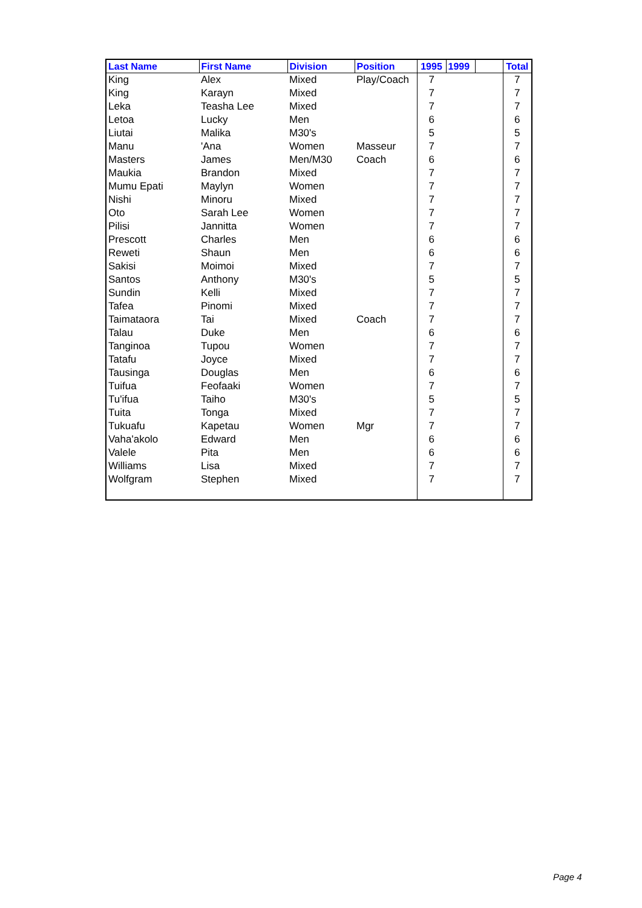| Last Name | First Name | Division | Position | 1995 | 1999 | | Total |
| --- | --- | --- | --- | --- | --- | --- | --- |
| King | Alex | Mixed | Play/Coach | 7 | | | 7 |
| King | Karayn | Mixed | | 7 | | | 7 |
| Leka | Teasha Lee | Mixed | | 7 | | | 7 |
| Letoa | Lucky | Men | | 6 | | | 6 |
| Liutai | Malika | M30's | | 5 | | | 5 |
| Manu | 'Ana | Women | Masseur | 7 | | | 7 |
| Masters | James | Men/M30 | Coach | 6 | | | 6 |
| Maukia | Brandon | Mixed | | 7 | | | 7 |
| Mumu Epati | Maylyn | Women | | 7 | | | 7 |
| Nishi | Minoru | Mixed | | 7 | | | 7 |
| Oto | Sarah Lee | Women | | 7 | | | 7 |
| Pilisi | Jannitta | Women | | 7 | | | 7 |
| Prescott | Charles | Men | | 6 | | | 6 |
| Reweti | Shaun | Men | | 6 | | | 6 |
| Sakisi | Moimoi | Mixed | | 7 | | | 7 |
| Santos | Anthony | M30's | | 5 | | | 5 |
| Sundin | Kelli | Mixed | | 7 | | | 7 |
| Tafea | Pinomi | Mixed | | 7 | | | 7 |
| Taimataora | Tai | Mixed | Coach | 7 | | | 7 |
| Talau | Duke | Men | | 6 | | | 6 |
| Tanginoa | Tupou | Women | | 7 | | | 7 |
| Tatafu | Joyce | Mixed | | 7 | | | 7 |
| Tausinga | Douglas | Men | | 6 | | | 6 |
| Tuifua | Feofaaki | Women | | 7 | | | 7 |
| Tu'ifua | Taiho | M30's | | 5 | | | 5 |
| Tuita | Tonga | Mixed | | 7 | | | 7 |
| Tukuafu | Kapetau | Women | Mgr | 7 | | | 7 |
| Vaha'akolo | Edward | Men | | 6 | | | 6 |
| Valele | Pita | Men | | 6 | | | 6 |
| Williams | Lisa | Mixed | | 7 | | | 7 |
| Wolfgram | Stephen | Mixed | | 7 | | | 7 |
Page 4